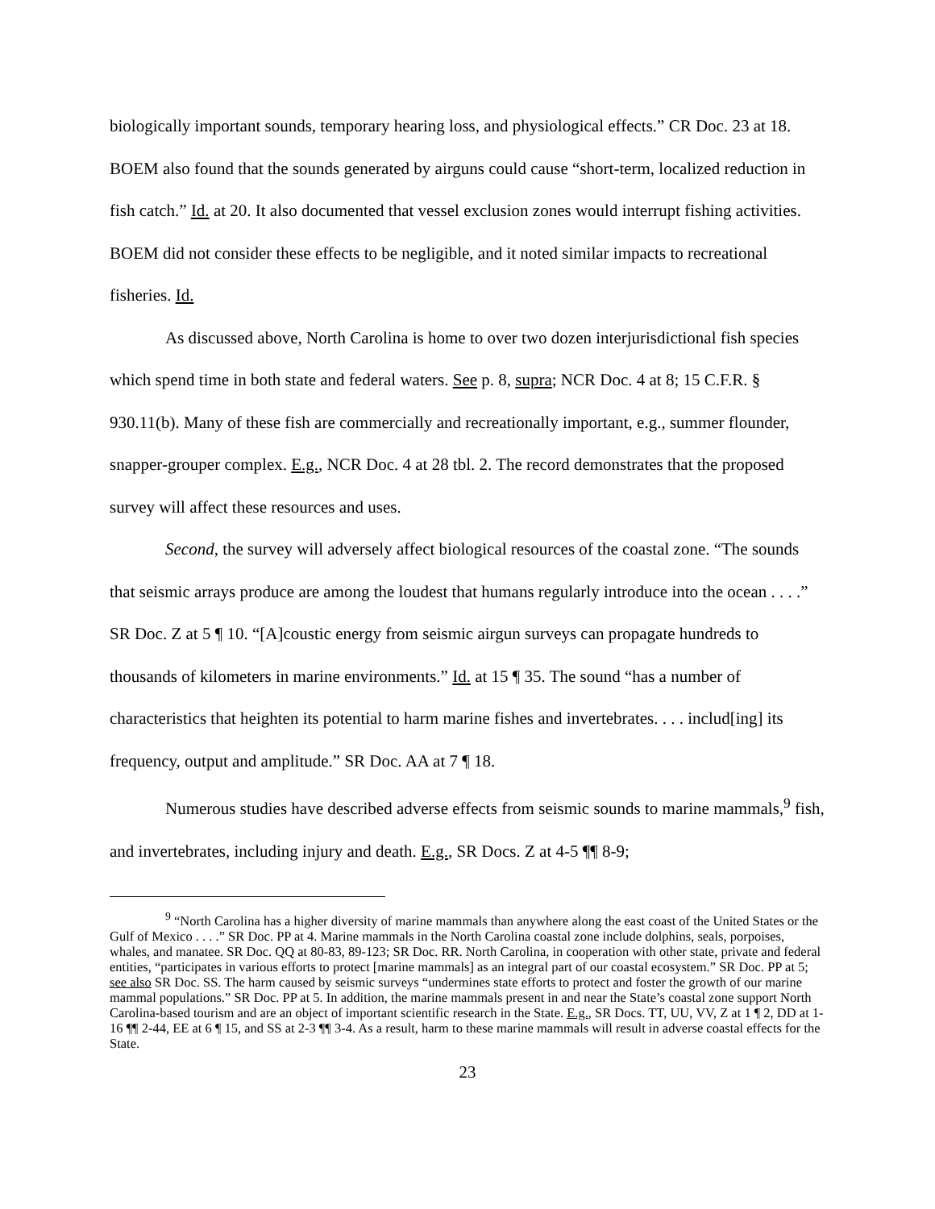biologically important sounds, temporary hearing loss, and physiological effects.” CR Doc. 23 at 18. BOEM also found that the sounds generated by airguns could cause “short-term, localized reduction in fish catch.” Id. at 20. It also documented that vessel exclusion zones would interrupt fishing activities. BOEM did not consider these effects to be negligible, and it noted similar impacts to recreational fisheries. Id.
As discussed above, North Carolina is home to over two dozen interjurisdictional fish species which spend time in both state and federal waters. See p. 8, supra; NCR Doc. 4 at 8; 15 C.F.R. § 930.11(b). Many of these fish are commercially and recreationally important, e.g., summer flounder, snapper-grouper complex. E.g., NCR Doc. 4 at 28 tbl. 2. The record demonstrates that the proposed survey will affect these resources and uses.
Second, the survey will adversely affect biological resources of the coastal zone. “The sounds that seismic arrays produce are among the loudest that humans regularly introduce into the ocean . . . .” SR Doc. Z at 5 ¶ 10. “[A]coustic energy from seismic airgun surveys can propagate hundreds to thousands of kilometers in marine environments.” Id. at 15 ¶ 35. The sound “has a number of characteristics that heighten its potential to harm marine fishes and invertebrates. . . . includ[ing] its frequency, output and amplitude.” SR Doc. AA at 7 ¶ 18.
Numerous studies have described adverse effects from seismic sounds to marine mammals,<sup>9</sup> fish, and invertebrates, including injury and death. E.g., SR Docs. Z at 4-5 ¶¶ 8-9;
<sup>9</sup> “North Carolina has a higher diversity of marine mammals than anywhere along the east coast of the United States or the Gulf of Mexico . . . .” SR Doc. PP at 4. Marine mammals in the North Carolina coastal zone include dolphins, seals, porpoises, whales, and manatee. SR Doc. QQ at 80-83, 89-123; SR Doc. RR. North Carolina, in cooperation with other state, private and federal entities, “participates in various efforts to protect [marine mammals] as an integral part of our coastal ecosystem.” SR Doc. PP at 5; see also SR Doc. SS. The harm caused by seismic surveys “undermines state efforts to protect and foster the growth of our marine mammal populations.” SR Doc. PP at 5. In addition, the marine mammals present in and near the State’s coastal zone support North Carolina-based tourism and are an object of important scientific research in the State. E.g., SR Docs. TT, UU, VV, Z at 1 ¶ 2, DD at 1-16 ¶¶ 2-44, EE at 6 ¶ 15, and SS at 2-3 ¶¶ 3-4. As a result, harm to these marine mammals will result in adverse coastal effects for the State.
23